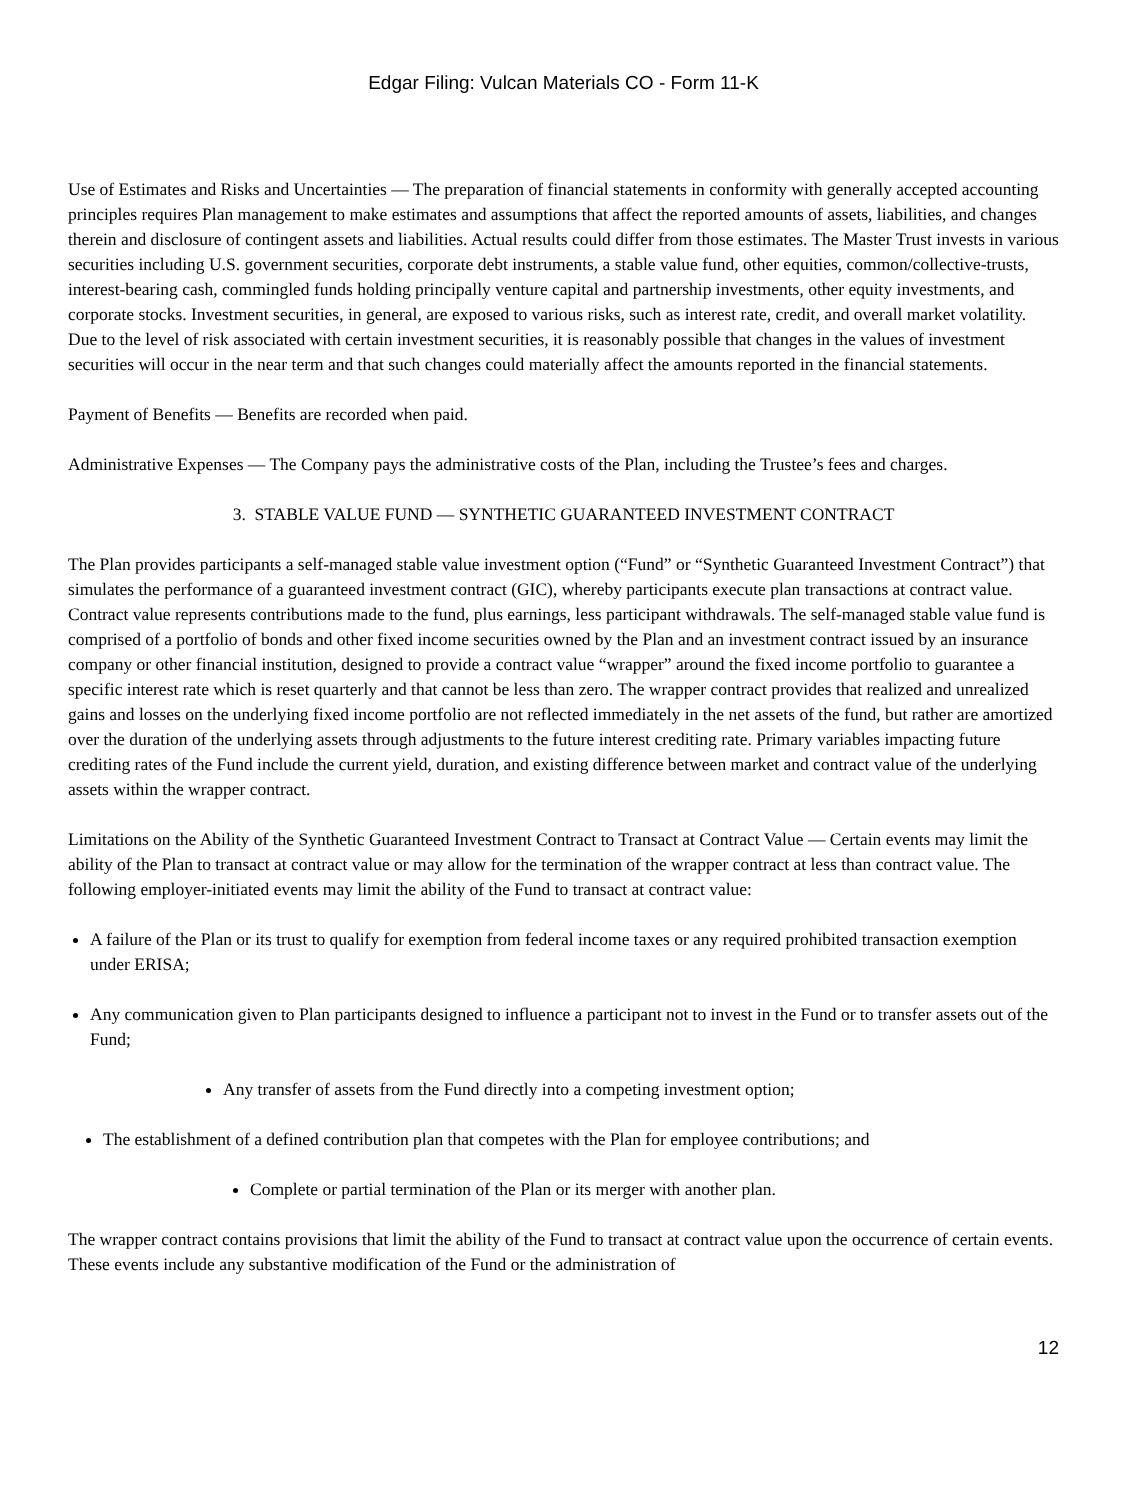Edgar Filing: Vulcan Materials CO - Form 11-K
Use of Estimates and Risks and Uncertainties — The preparation of financial statements in conformity with generally accepted accounting principles requires Plan management to make estimates and assumptions that affect the reported amounts of assets, liabilities, and changes therein and disclosure of contingent assets and liabilities. Actual results could differ from those estimates. The Master Trust invests in various securities including U.S. government securities, corporate debt instruments, a stable value fund, other equities, common/collective-trusts, interest-bearing cash, commingled funds holding principally venture capital and partnership investments, other equity investments, and corporate stocks. Investment securities, in general, are exposed to various risks, such as interest rate, credit, and overall market volatility. Due to the level of risk associated with certain investment securities, it is reasonably possible that changes in the values of investment securities will occur in the near term and that such changes could materially affect the amounts reported in the financial statements.
Payment of Benefits — Benefits are recorded when paid.
Administrative Expenses — The Company pays the administrative costs of the Plan, including the Trustee’s fees and charges.
3. STABLE VALUE FUND — SYNTHETIC GUARANTEED INVESTMENT CONTRACT
The Plan provides participants a self-managed stable value investment option (“Fund” or “Synthetic Guaranteed Investment Contract”) that simulates the performance of a guaranteed investment contract (GIC), whereby participants execute plan transactions at contract value. Contract value represents contributions made to the fund, plus earnings, less participant withdrawals. The self-managed stable value fund is comprised of a portfolio of bonds and other fixed income securities owned by the Plan and an investment contract issued by an insurance company or other financial institution, designed to provide a contract value “wrapper” around the fixed income portfolio to guarantee a specific interest rate which is reset quarterly and that cannot be less than zero. The wrapper contract provides that realized and unrealized gains and losses on the underlying fixed income portfolio are not reflected immediately in the net assets of the fund, but rather are amortized over the duration of the underlying assets through adjustments to the future interest crediting rate. Primary variables impacting future crediting rates of the Fund include the current yield, duration, and existing difference between market and contract value of the underlying assets within the wrapper contract.
Limitations on the Ability of the Synthetic Guaranteed Investment Contract to Transact at Contract Value — Certain events may limit the ability of the Plan to transact at contract value or may allow for the termination of the wrapper contract at less than contract value. The following employer-initiated events may limit the ability of the Fund to transact at contract value:
A failure of the Plan or its trust to qualify for exemption from federal income taxes or any required prohibited transaction exemption under ERISA;
Any communication given to Plan participants designed to influence a participant not to invest in the Fund or to transfer assets out of the Fund;
Any transfer of assets from the Fund directly into a competing investment option;
The establishment of a defined contribution plan that competes with the Plan for employee contributions; and
Complete or partial termination of the Plan or its merger with another plan.
The wrapper contract contains provisions that limit the ability of the Fund to transact at contract value upon the occurrence of certain events. These events include any substantive modification of the Fund or the administration of
12